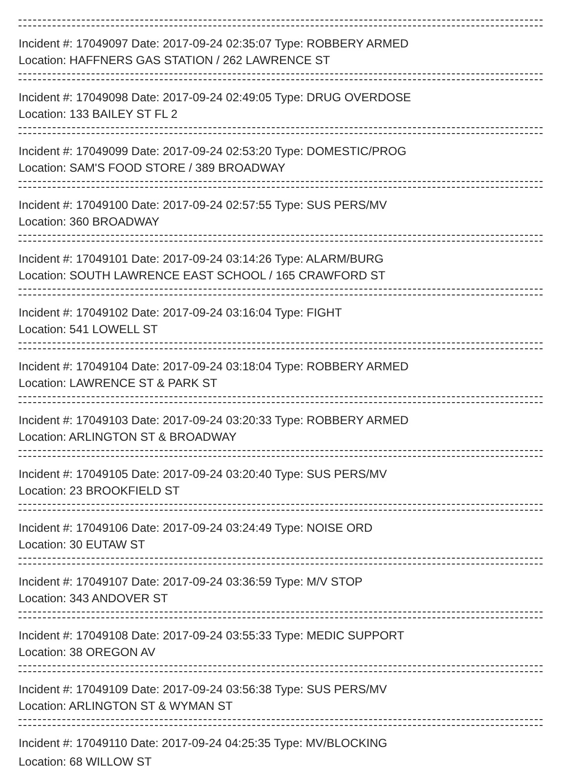Incident #: 17049097 Date: 2017-09-24 02:35:07 Type: ROBBERY ARMED
Location: HAFFNERS GAS STATION / 262 LAWRENCE ST
Incident #: 17049098 Date: 2017-09-24 02:49:05 Type: DRUG OVERDOSE
Location: 133 BAILEY ST FL 2
Incident #: 17049099 Date: 2017-09-24 02:53:20 Type: DOMESTIC/PROG
Location: SAM'S FOOD STORE / 389 BROADWAY
Incident #: 17049100 Date: 2017-09-24 02:57:55 Type: SUS PERS/MV
Location: 360 BROADWAY
Incident #: 17049101 Date: 2017-09-24 03:14:26 Type: ALARM/BURG
Location: SOUTH LAWRENCE EAST SCHOOL / 165 CRAWFORD ST
Incident #: 17049102 Date: 2017-09-24 03:16:04 Type: FIGHT
Location: 541 LOWELL ST
Incident #: 17049104 Date: 2017-09-24 03:18:04 Type: ROBBERY ARMED
Location: LAWRENCE ST & PARK ST
Incident #: 17049103 Date: 2017-09-24 03:20:33 Type: ROBBERY ARMED
Location: ARLINGTON ST & BROADWAY
Incident #: 17049105 Date: 2017-09-24 03:20:40 Type: SUS PERS/MV
Location: 23 BROOKFIELD ST
Incident #: 17049106 Date: 2017-09-24 03:24:49 Type: NOISE ORD
Location: 30 EUTAW ST
Incident #: 17049107 Date: 2017-09-24 03:36:59 Type: M/V STOP
Location: 343 ANDOVER ST
Incident #: 17049108 Date: 2017-09-24 03:55:33 Type: MEDIC SUPPORT
Location: 38 OREGON AV
Incident #: 17049109 Date: 2017-09-24 03:56:38 Type: SUS PERS/MV
Location: ARLINGTON ST & WYMAN ST
Incident #: 17049110 Date: 2017-09-24 04:25:35 Type: MV/BLOCKING
Location: 68 WILLOW ST